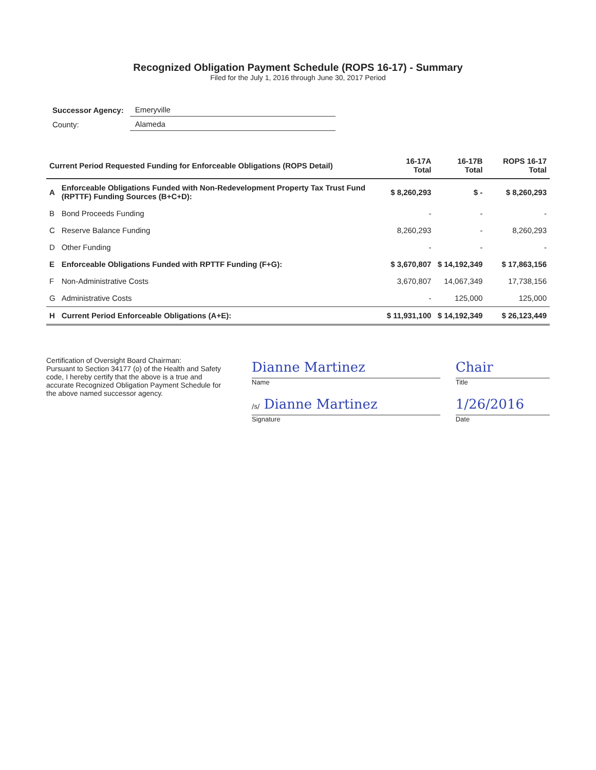Recognized Obligation Payment Schedule (ROPS 16-17) - Summary
Filed for the July 1, 2016 through June 30, 2017 Period
| Successor Agency: | Emeryville |
| County: | Alameda |
| Current Period Requested Funding for Enforceable Obligations (ROPS Detail) | | 16-17A Total | 16-17B Total | ROPS 16-17 Total |
| --- | --- | --- | --- | --- |
| A | Enforceable Obligations Funded with Non-Redevelopment Property Tax Trust Fund (RPTTF) Funding Sources (B+C+D): | $ 8,260,293 | $ - | $ 8,260,293 |
| B | Bond Proceeds Funding | - | - | - |
| C | Reserve Balance Funding | 8,260,293 | - | 8,260,293 |
| D | Other Funding | - | - | - |
| E | Enforceable Obligations Funded with RPTTF Funding (F+G): | $ 3,670,807 | $ 14,192,349 | $ 17,863,156 |
| F | Non-Administrative Costs | 3,670,807 | 14,067,349 | 17,738,156 |
| G | Administrative Costs | - | 125,000 | 125,000 |
| H | Current Period Enforceable Obligations (A+E): | $ 11,931,100 | $ 14,192,349 | $ 26,123,449 |
Certification of Oversight Board Chairman:
Pursuant to Section 34177 (o) of the Health and Safety code, I hereby certify that the above is a true and accurate Recognized Obligation Payment Schedule for the above named successor agency.
Dianne Martinez
Name
Chair
Title
/s/ Dianne Martinez
Signature
1/26/2016
Date